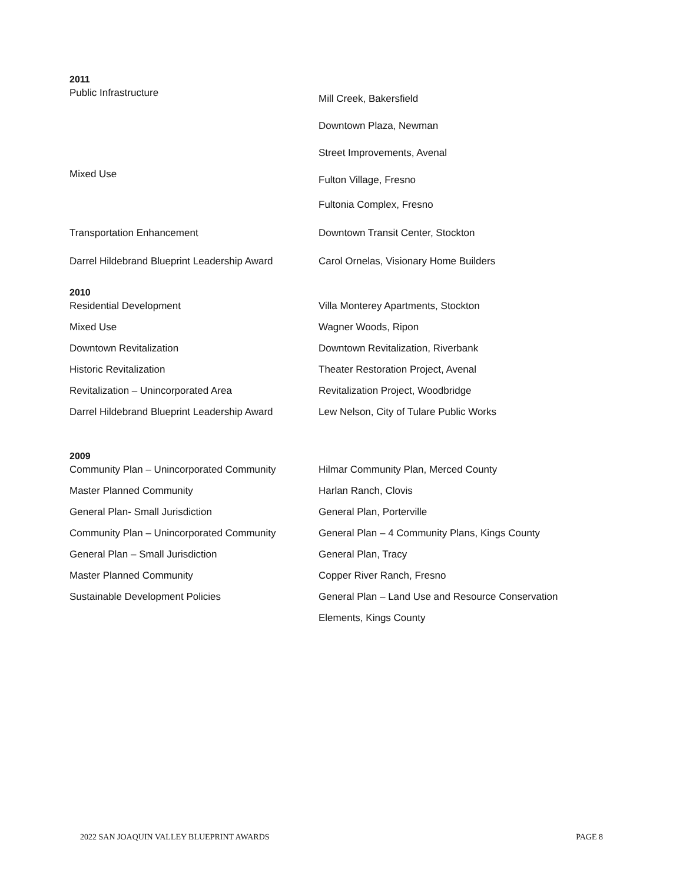2011
| Public Infrastructure | Mill Creek, Bakersfield |
| | Downtown Plaza, Newman |
| | Street Improvements, Avenal |
| Mixed Use | Fulton Village, Fresno |
| | Fultonia Complex, Fresno |
| Transportation Enhancement | Downtown Transit Center, Stockton |
| Darrel Hildebrand Blueprint Leadership Award | Carol Ornelas, Visionary Home Builders |
2010
| Residential Development | Villa Monterey Apartments, Stockton |
| Mixed Use | Wagner Woods, Ripon |
| Downtown Revitalization | Downtown Revitalization, Riverbank |
| Historic Revitalization | Theater Restoration Project, Avenal |
| Revitalization – Unincorporated Area | Revitalization Project, Woodbridge |
| Darrel Hildebrand Blueprint Leadership Award | Lew Nelson, City of Tulare Public Works |
2009
| Community Plan – Unincorporated Community | Hilmar Community Plan, Merced County |
| Master Planned Community | Harlan Ranch, Clovis |
| General Plan- Small Jurisdiction | General Plan, Porterville |
| Community Plan – Unincorporated Community | General Plan – 4 Community Plans, Kings County |
| General Plan – Small Jurisdiction | General Plan, Tracy |
| Master Planned Community | Copper River Ranch, Fresno |
| Sustainable Development Policies | General Plan – Land Use and Resource Conservation |
| | Elements, Kings County |
2022 SAN JOAQUIN VALLEY BLUEPRINT AWARDS PAGE 8